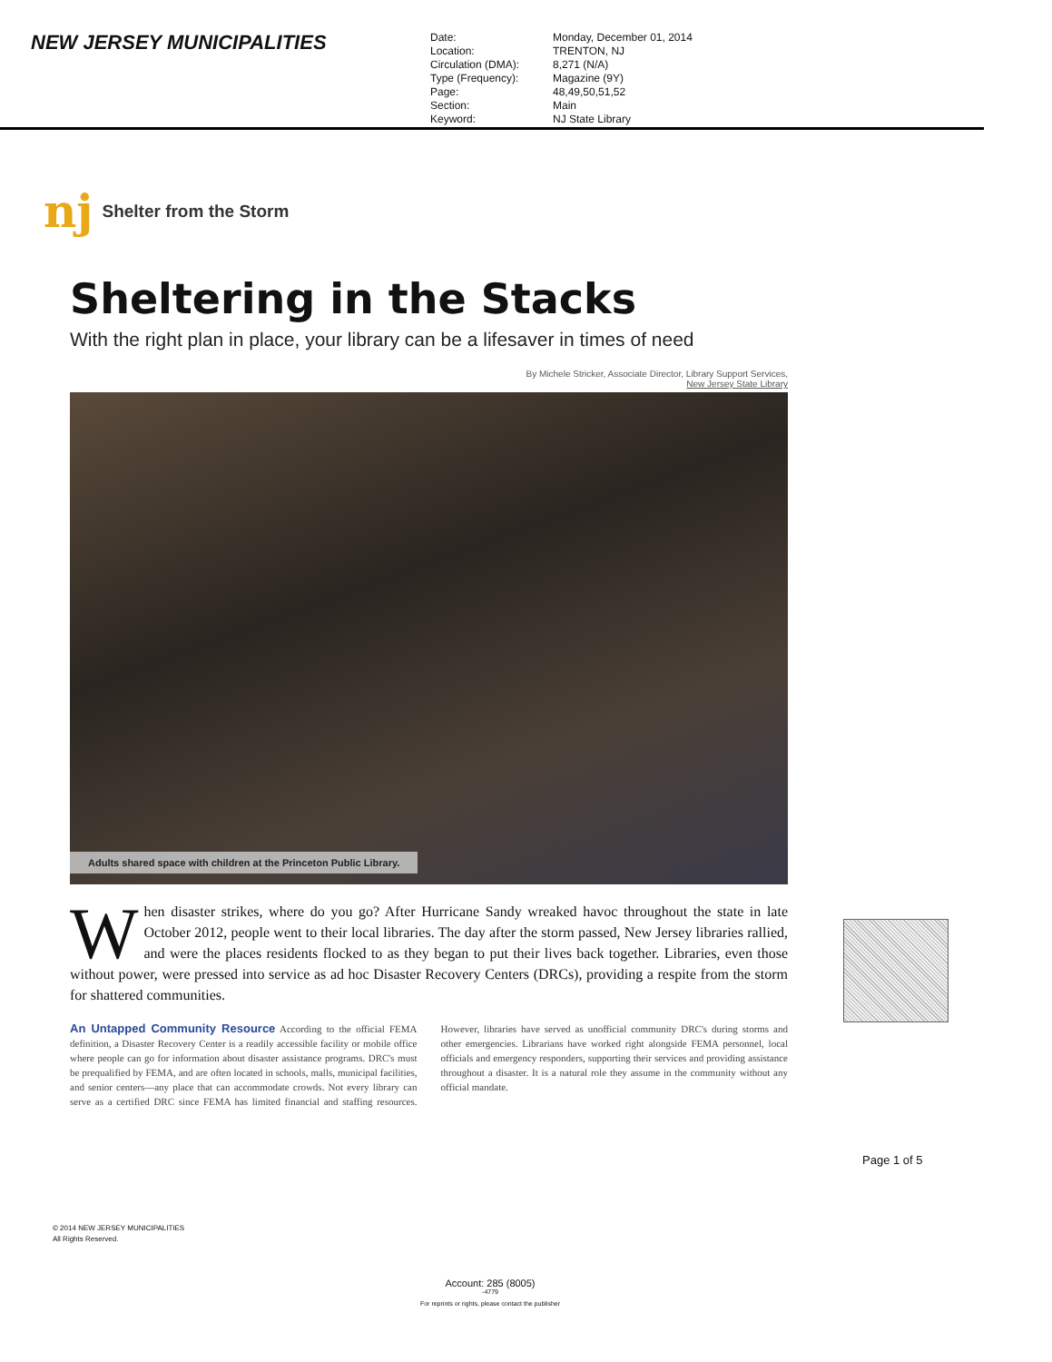NEW JERSEY MUNICIPALITIES
Date:
Location:
Circulation (DMA):
Type (Frequency):
Page:
Section:
Keyword:
Monday, December 01, 2014
TRENTON, NJ
8,271 (N/A)
Magazine (9Y)
48,49,50,51,52
Main
NJ State Library
nj
Shelter from the Storm
Sheltering in the Stacks
With the right plan in place, your library can be a lifesaver in times of need
By Michele Stricker, Associate Director, Library Support Services,
New Jersey State Library
Adults shared space with children at the Princeton Public Library.
When disaster strikes, where do you go? After Hurricane Sandy wreaked havoc throughout the state in late October 2012, people went to their local libraries. The day after the storm passed, New Jersey libraries rallied, and were the places residents flocked to as they began to put their lives back together. Libraries, even those without power, were pressed into service as ad hoc Disaster Recovery Centers (DRCs), providing a respite from the storm for shattered communities.
An Untapped Community Resource According to the official FEMA definition, a Disaster Recovery Center is a readily accessible facility or mobile office where people can go for information about disaster assistance programs. DRC's must be prequalified by FEMA, and are often located in schools, malls, municipal facilities, and senior centers—any place that can accommodate crowds. Not every library can serve as a certified DRC since FEMA has limited financial and staffing resources. However, libraries have served as unofficial community DRC's during storms and other emergencies. Librarians have worked right alongside FEMA personnel, local officials and emergency responders, supporting their services and providing assistance throughout a disaster. It is a natural role they assume in the community without any official mandate.
Page 1 of 5
© 2014 NEW JERSEY MUNICIPALITIES
All Rights Reserved.
Account: 285 (8005)
-4779
For reprints or rights, please contact the publisher